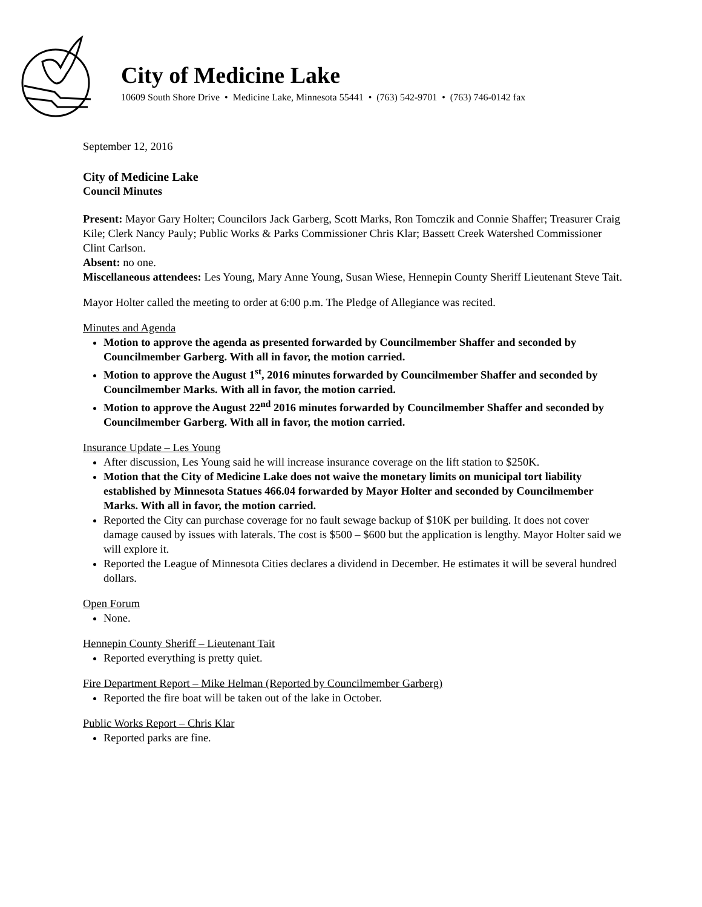City of Medicine Lake
10609 South Shore Drive • Medicine Lake, Minnesota 55441 • (763) 542-9701 • (763) 746-0142 fax
September 12, 2016
City of Medicine Lake
Council Minutes
Present: Mayor Gary Holter; Councilors Jack Garberg, Scott Marks, Ron Tomczik and Connie Shaffer; Treasurer Craig Kile; Clerk Nancy Pauly; Public Works & Parks Commissioner Chris Klar; Bassett Creek Watershed Commissioner Clint Carlson.
Absent: no one.
Miscellaneous attendees: Les Young, Mary Anne Young, Susan Wiese, Hennepin County Sheriff Lieutenant Steve Tait.
Mayor Holter called the meeting to order at 6:00 p.m. The Pledge of Allegiance was recited.
Minutes and Agenda
Motion to approve the agenda as presented forwarded by Councilmember Shaffer and seconded by Councilmember Garberg. With all in favor, the motion carried.
Motion to approve the August 1<sup>st</sup>, 2016 minutes forwarded by Councilmember Shaffer and seconded by Councilmember Marks. With all in favor, the motion carried.
Motion to approve the August 22<sup>nd</sup> 2016 minutes forwarded by Councilmember Shaffer and seconded by Councilmember Garberg. With all in favor, the motion carried.
Insurance Update – Les Young
After discussion, Les Young said he will increase insurance coverage on the lift station to $250K.
Motion that the City of Medicine Lake does not waive the monetary limits on municipal tort liability established by Minnesota Statues 466.04 forwarded by Mayor Holter and seconded by Councilmember Marks. With all in favor, the motion carried.
Reported the City can purchase coverage for no fault sewage backup of $10K per building. It does not cover damage caused by issues with laterals. The cost is $500 – $600 but the application is lengthy. Mayor Holter said we will explore it.
Reported the League of Minnesota Cities declares a dividend in December. He estimates it will be several hundred dollars.
Open Forum
None.
Hennepin County Sheriff – Lieutenant Tait
Reported everything is pretty quiet.
Fire Department Report – Mike Helman (Reported by Councilmember Garberg)
Reported the fire boat will be taken out of the lake in October.
Public Works Report – Chris Klar
Reported parks are fine.